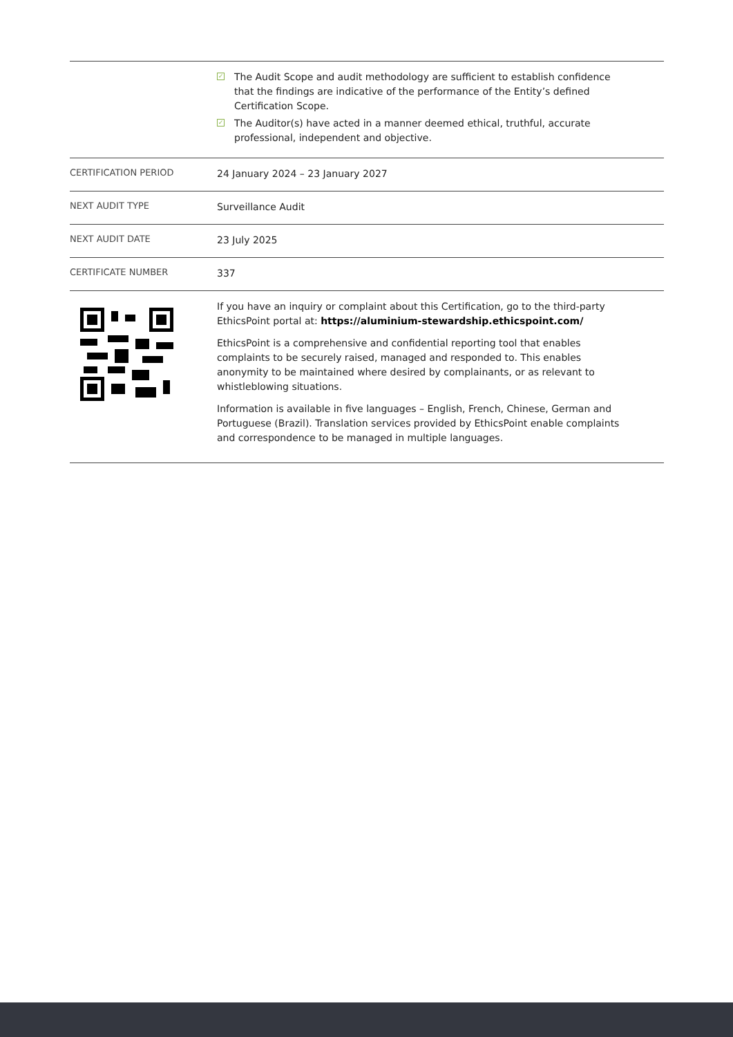| | ✓ The Audit Scope and audit methodology are sufficient to establish confidence that the findings are indicative of the performance of the Entity’s defined Certification Scope. ✓ The Auditor(s) have acted in a manner deemed ethical, truthful, accurate professional, independent and objective. |
| CERTIFICATION PERIOD | 24 January 2024 – 23 January 2027 |
| NEXT AUDIT TYPE | Surveillance Audit |
| NEXT AUDIT DATE | 23 July 2025 |
| CERTIFICATE NUMBER | 337 |
| | If you have an inquiry or complaint about this Certification, go to the third-party EthicsPoint portal at: https://aluminium-stewardship.ethicspoint.com/ EthicsPoint is a comprehensive and confidential reporting tool that enables complaints to be securely raised, managed and responded to. This enables anonymity to be maintained where desired by complainants, or as relevant to whistleblowing situations. Information is available in five languages – English, French, Chinese, German and Portuguese (Brazil). Translation services provided by EthicsPoint enable complaints and correspondence to be managed in multiple languages. |